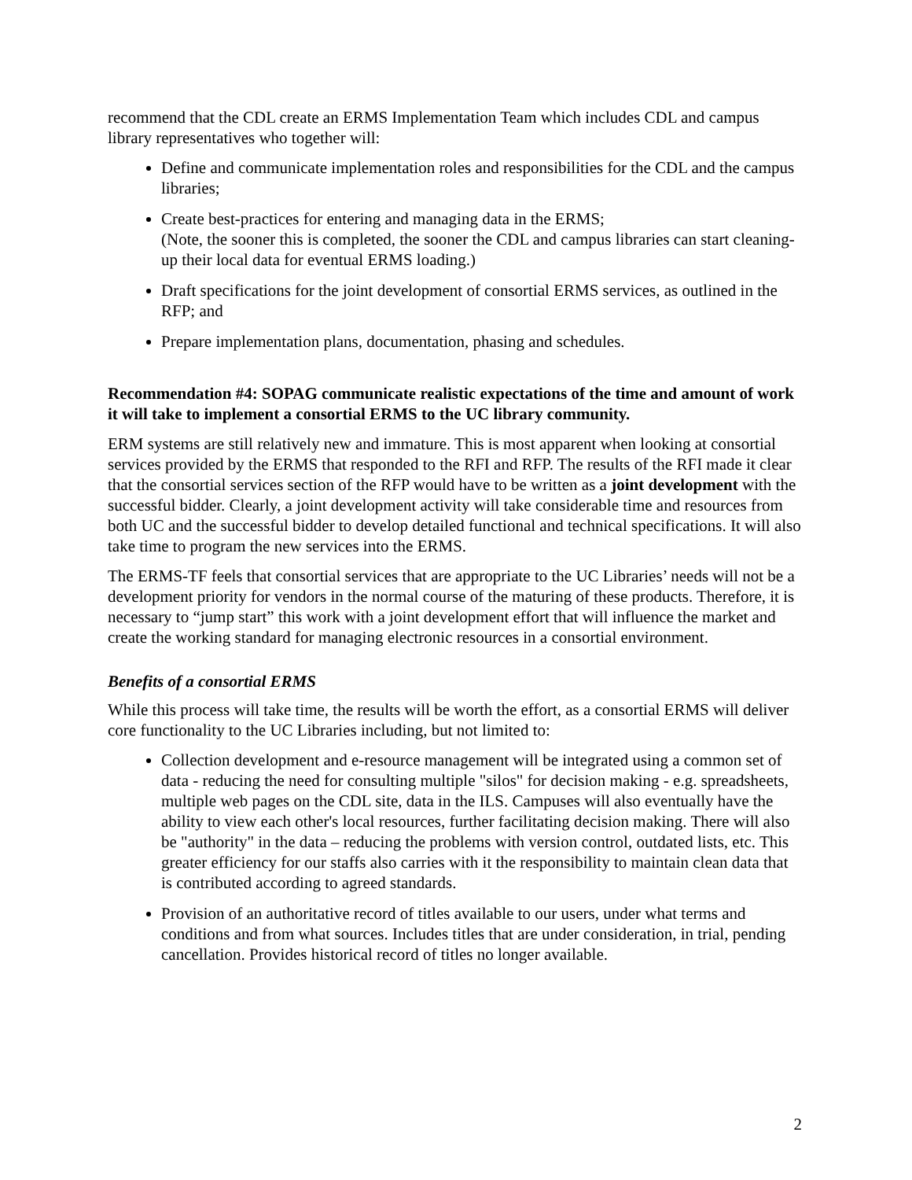recommend that the CDL create an ERMS Implementation Team which includes CDL and campus library representatives who together will:
Define and communicate implementation roles and responsibilities for the CDL and the campus libraries;
Create best-practices for entering and managing data in the ERMS;
(Note, the sooner this is completed, the sooner the CDL and campus libraries can start cleaning-up their local data for eventual ERMS loading.)
Draft specifications for the joint development of consortial ERMS services, as outlined in the RFP; and
Prepare implementation plans, documentation, phasing and schedules.
Recommendation #4: SOPAG communicate realistic expectations of the time and amount of work it will take to implement a consortial ERMS to the UC library community.
ERM systems are still relatively new and immature. This is most apparent when looking at consortial services provided by the ERMS that responded to the RFI and RFP. The results of the RFI made it clear that the consortial services section of the RFP would have to be written as a joint development with the successful bidder. Clearly, a joint development activity will take considerable time and resources from both UC and the successful bidder to develop detailed functional and technical specifications. It will also take time to program the new services into the ERMS.
The ERMS-TF feels that consortial services that are appropriate to the UC Libraries’ needs will not be a development priority for vendors in the normal course of the maturing of these products. Therefore, it is necessary to “jump start” this work with a joint development effort that will influence the market and create the working standard for managing electronic resources in a consortial environment.
Benefits of a consortial ERMS
While this process will take time, the results will be worth the effort, as a consortial ERMS will deliver core functionality to the UC Libraries including, but not limited to:
Collection development and e-resource management will be integrated using a common set of data - reducing the need for consulting multiple "silos" for decision making - e.g. spreadsheets, multiple web pages on the CDL site, data in the ILS. Campuses will also eventually have the ability to view each other's local resources, further facilitating decision making. There will also be "authority" in the data – reducing the problems with version control, outdated lists, etc. This greater efficiency for our staffs also carries with it the responsibility to maintain clean data that is contributed according to agreed standards.
Provision of an authoritative record of titles available to our users, under what terms and conditions and from what sources. Includes titles that are under consideration, in trial, pending cancellation. Provides historical record of titles no longer available.
2